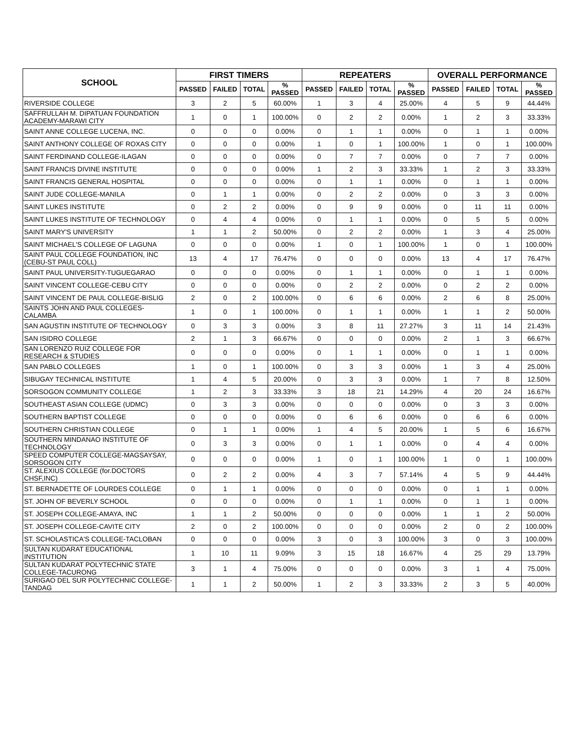| SCHOOL | FIRST TIMERS | | | | REPEATERS | | | | OVERALL PERFORMANCE | | | |
| --- | --- | --- | --- | --- | --- | --- | --- | --- | --- | --- | --- | --- |
| | PASSED | FAILED | TOTAL | % PASSED | PASSED | FAILED | TOTAL | % PASSED | PASSED | FAILED | TOTAL | % PASSED |
| RIVERSIDE COLLEGE | 3 | 2 | 5 | 60.00% | 1 | 3 | 4 | 25.00% | 4 | 5 | 9 | 44.44% |
| SAFFRULLAH M. DIPATUAN FOUNDATION ACADEMY-MARAWI CITY | 1 | 0 | 1 | 100.00% | 0 | 2 | 2 | 0.00% | 1 | 2 | 3 | 33.33% |
| SAINT ANNE COLLEGE LUCENA, INC. | 0 | 0 | 0 | 0.00% | 0 | 1 | 1 | 0.00% | 0 | 1 | 1 | 0.00% |
| SAINT ANTHONY COLLEGE OF ROXAS CITY | 0 | 0 | 0 | 0.00% | 1 | 0 | 1 | 100.00% | 1 | 0 | 1 | 100.00% |
| SAINT FERDINAND COLLEGE-ILAGAN | 0 | 0 | 0 | 0.00% | 0 | 7 | 7 | 0.00% | 0 | 7 | 7 | 0.00% |
| SAINT FRANCIS DIVINE INSTITUTE | 0 | 0 | 0 | 0.00% | 1 | 2 | 3 | 33.33% | 1 | 2 | 3 | 33.33% |
| SAINT FRANCIS GENERAL HOSPITAL | 0 | 0 | 0 | 0.00% | 0 | 1 | 1 | 0.00% | 0 | 1 | 1 | 0.00% |
| SAINT JUDE COLLEGE-MANILA | 0 | 1 | 1 | 0.00% | 0 | 2 | 2 | 0.00% | 0 | 3 | 3 | 0.00% |
| SAINT LUKES INSTITUTE | 0 | 2 | 2 | 0.00% | 0 | 9 | 9 | 0.00% | 0 | 11 | 11 | 0.00% |
| SAINT LUKES INSTITUTE OF TECHNOLOGY | 0 | 4 | 4 | 0.00% | 0 | 1 | 1 | 0.00% | 0 | 5 | 5 | 0.00% |
| SAINT MARY'S UNIVERSITY | 1 | 1 | 2 | 50.00% | 0 | 2 | 2 | 0.00% | 1 | 3 | 4 | 25.00% |
| SAINT MICHAEL'S COLLEGE OF LAGUNA | 0 | 0 | 0 | 0.00% | 1 | 0 | 1 | 100.00% | 1 | 0 | 1 | 100.00% |
| SAINT PAUL COLLEGE FOUNDATION, INC (CEBU-ST PAUL COLL) | 13 | 4 | 17 | 76.47% | 0 | 0 | 0 | 0.00% | 13 | 4 | 17 | 76.47% |
| SAINT PAUL UNIVERSITY-TUGUEGARAO | 0 | 0 | 0 | 0.00% | 0 | 1 | 1 | 0.00% | 0 | 1 | 1 | 0.00% |
| SAINT VINCENT COLLEGE-CEBU CITY | 0 | 0 | 0 | 0.00% | 0 | 2 | 2 | 0.00% | 0 | 2 | 2 | 0.00% |
| SAINT VINCENT DE PAUL COLLEGE-BISLIG | 2 | 0 | 2 | 100.00% | 0 | 6 | 6 | 0.00% | 2 | 6 | 8 | 25.00% |
| SAINTS JOHN AND PAUL COLLEGES-CALAMBA | 1 | 0 | 1 | 100.00% | 0 | 1 | 1 | 0.00% | 1 | 1 | 2 | 50.00% |
| SAN AGUSTIN INSTITUTE OF TECHNOLOGY | 0 | 3 | 3 | 0.00% | 3 | 8 | 11 | 27.27% | 3 | 11 | 14 | 21.43% |
| SAN ISIDRO COLLEGE | 2 | 1 | 3 | 66.67% | 0 | 0 | 0 | 0.00% | 2 | 1 | 3 | 66.67% |
| SAN LORENZO RUIZ COLLEGE FOR RESEARCH & STUDIES | 0 | 0 | 0 | 0.00% | 0 | 1 | 1 | 0.00% | 0 | 1 | 1 | 0.00% |
| SAN PABLO COLLEGES | 1 | 0 | 1 | 100.00% | 0 | 3 | 3 | 0.00% | 1 | 3 | 4 | 25.00% |
| SIBUGAY TECHNICAL INSTITUTE | 1 | 4 | 5 | 20.00% | 0 | 3 | 3 | 0.00% | 1 | 7 | 8 | 12.50% |
| SORSOGON COMMUNITY COLLEGE | 1 | 2 | 3 | 33.33% | 3 | 18 | 21 | 14.29% | 4 | 20 | 24 | 16.67% |
| SOUTHEAST ASIAN COLLEGE (UDMC) | 0 | 3 | 3 | 0.00% | 0 | 0 | 0 | 0.00% | 0 | 3 | 3 | 0.00% |
| SOUTHERN BAPTIST COLLEGE | 0 | 0 | 0 | 0.00% | 0 | 6 | 6 | 0.00% | 0 | 6 | 6 | 0.00% |
| SOUTHERN CHRISTIAN COLLEGE | 0 | 1 | 1 | 0.00% | 1 | 4 | 5 | 20.00% | 1 | 5 | 6 | 16.67% |
| SOUTHERN MINDANAO INSTITUTE OF TECHNOLOGY | 0 | 3 | 3 | 0.00% | 0 | 1 | 1 | 0.00% | 0 | 4 | 4 | 0.00% |
| SPEED COMPUTER COLLEGE-MAGSAYSAY, SORSOGON CITY | 0 | 0 | 0 | 0.00% | 1 | 0 | 1 | 100.00% | 1 | 0 | 1 | 100.00% |
| ST. ALEXIUS COLLEGE (for.DOCTORS CHSF,INC) | 0 | 2 | 2 | 0.00% | 4 | 3 | 7 | 57.14% | 4 | 5 | 9 | 44.44% |
| ST. BERNADETTE OF LOURDES COLLEGE | 0 | 1 | 1 | 0.00% | 0 | 0 | 0 | 0.00% | 0 | 1 | 1 | 0.00% |
| ST. JOHN OF BEVERLY SCHOOL | 0 | 0 | 0 | 0.00% | 0 | 1 | 1 | 0.00% | 0 | 1 | 1 | 0.00% |
| ST. JOSEPH COLLEGE-AMAYA, INC | 1 | 1 | 2 | 50.00% | 0 | 0 | 0 | 0.00% | 1 | 1 | 2 | 50.00% |
| ST. JOSEPH COLLEGE-CAVITE CITY | 2 | 0 | 2 | 100.00% | 0 | 0 | 0 | 0.00% | 2 | 0 | 2 | 100.00% |
| ST. SCHOLASTICA'S COLLEGE-TACLOBAN | 0 | 0 | 0 | 0.00% | 3 | 0 | 3 | 100.00% | 3 | 0 | 3 | 100.00% |
| SULTAN KUDARAT EDUCATIONAL INSTITUTION | 1 | 10 | 11 | 9.09% | 3 | 15 | 18 | 16.67% | 4 | 25 | 29 | 13.79% |
| SULTAN KUDARAT POLYTECHNIC STATE COLLEGE-TACURONG | 3 | 1 | 4 | 75.00% | 0 | 0 | 0 | 0.00% | 3 | 1 | 4 | 75.00% |
| SURIGAO DEL SUR POLYTECHNIC COLLEGE-TANDAG | 1 | 1 | 2 | 50.00% | 1 | 2 | 3 | 33.33% | 2 | 3 | 5 | 40.00% |